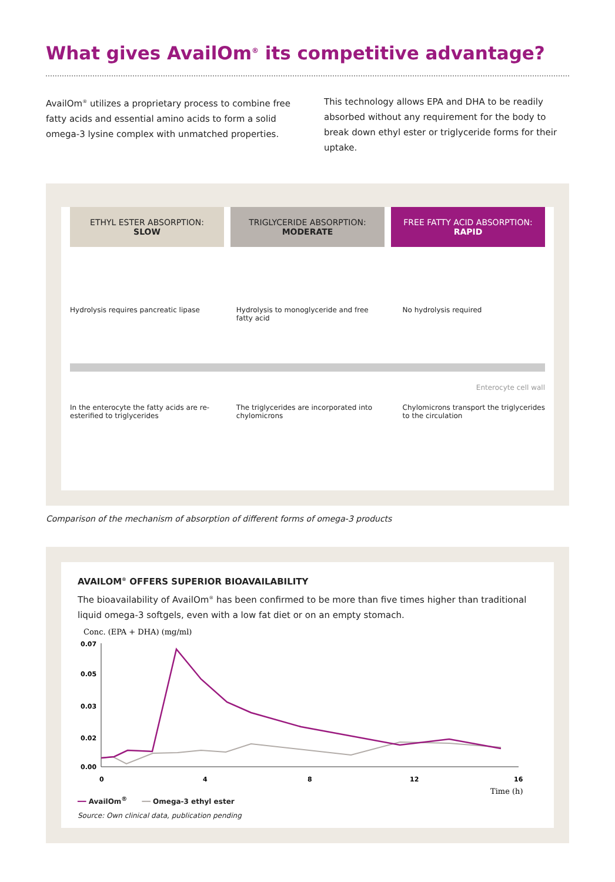What gives AvailOm<sup>®</sup> its competitive advantage?
AvailOm<sup>®</sup> utilizes a proprietary process to combine free fatty acids and essential amino acids to form a solid omega-3 lysine complex with unmatched properties.
This technology allows EPA and DHA to be readily absorbed without any requirement for the body to break down ethyl ester or triglyceride forms for their uptake.
ETHYL ESTER ABSORPTION:
SLOW
TRIGLYCERIDE ABSORPTION:
MODERATE
FREE FATTY ACID ABSORPTION:
RAPID
Hydrolysis requires pancreatic lipase
Hydrolysis to monoglyceride and free fatty acid
No hydrolysis required
Enterocyte cell wall
In the enterocyte the fatty acids are re-esterified to triglycerides
The triglycerides are incorporated into chylomicrons
Chylomicrons transport the triglycerides to the circulation
Comparison of the mechanism of absorption of different forms of omega-3 products
AVAILOM<sup>®</sup> OFFERS SUPERIOR BIOAVAILABILITY
The bioavailability of AvailOm<sup>®</sup> has been confirmed to be more than five times higher than traditional liquid omega-3 softgels, even with a low fat diet or on an empty stomach.
Conc. (EPA + DHA) (mg/ml)
0.07
0.05
0.03
0.02
0.00
0
4
8
12
16
Time (h)
━━ AvailOm<sup>®</sup> ━━ Omega-3 ethyl ester
Source: Own clinical data, publication pending